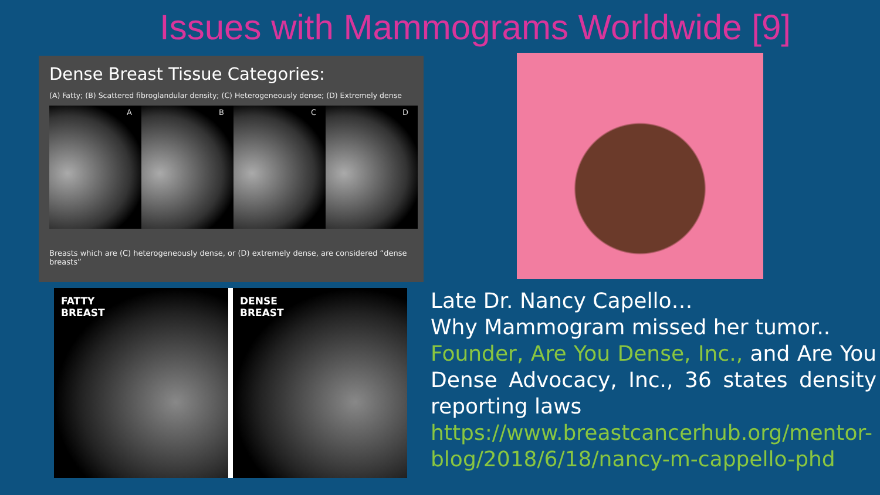Issues with Mammograms Worldwide [9]
Dense Breast Tissue Categories:
(A) Fatty; (B) Scattered fibroglandular density; (C) Heterogeneously dense; (D) Extremely dense
A B C D
Breasts which are (C) heterogeneously dense, or (D) extremely dense, are considered “dense breasts”
FATTY
BREAST
DENSE
BREAST
Late Dr. Nancy Capello…
Why Mammogram missed her tumor..
Founder, Are You Dense, Inc., and Are You Dense Advocacy, Inc., 36 states density reporting laws
https://www.breastcancerhub.org/mentor-blog/2018/6/18/nancy-m-cappello-phd